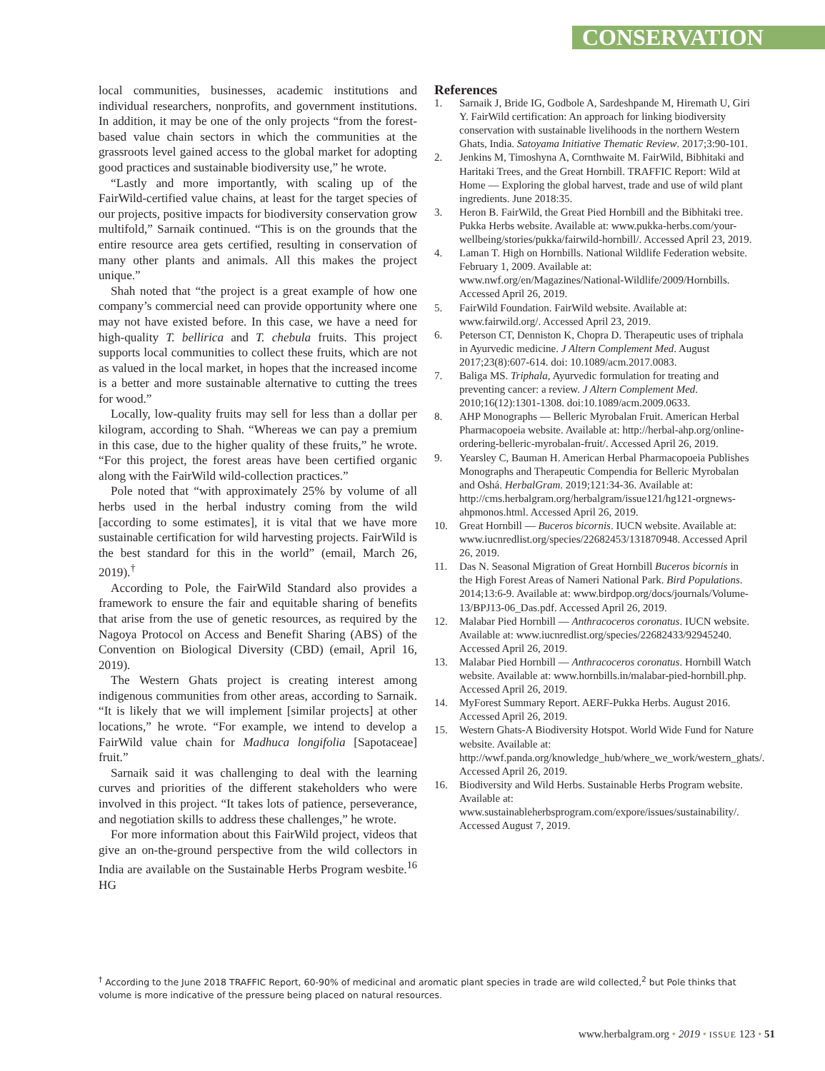CONSERVATION
local communities, businesses, academic institutions and individual researchers, nonprofits, and government institutions. In addition, it may be one of the only projects “from the forest-based value chain sectors in which the communities at the grassroots level gained access to the global market for adopting good practices and sustainable biodiversity use,” he wrote.
“Lastly and more importantly, with scaling up of the FairWild-certified value chains, at least for the target species of our projects, positive impacts for biodiversity conservation grow multifold,” Sarnaik continued. “This is on the grounds that the entire resource area gets certified, resulting in conservation of many other plants and animals. All this makes the project unique.”
Shah noted that “the project is a great example of how one company’s commercial need can provide opportunity where one may not have existed before. In this case, we have a need for high-quality T. bellirica and T. chebula fruits. This project supports local communities to collect these fruits, which are not as valued in the local market, in hopes that the increased income is a better and more sustainable alternative to cutting the trees for wood.”
Locally, low-quality fruits may sell for less than a dollar per kilogram, according to Shah. “Whereas we can pay a premium in this case, due to the higher quality of these fruits,” he wrote. “For this project, the forest areas have been certified organic along with the FairWild wild-collection practices.”
Pole noted that “with approximately 25% by volume of all herbs used in the herbal industry coming from the wild [according to some estimates], it is vital that we have more sustainable certification for wild harvesting projects. FairWild is the best standard for this in the world” (email, March 26, 2019).<sup>†</sup>
According to Pole, the FairWild Standard also provides a framework to ensure the fair and equitable sharing of benefits that arise from the use of genetic resources, as required by the Nagoya Protocol on Access and Benefit Sharing (ABS) of the Convention on Biological Diversity (CBD) (email, April 16, 2019).
The Western Ghats project is creating interest among indigenous communities from other areas, according to Sarnaik. “It is likely that we will implement [similar projects] at other locations,” he wrote. “For example, we intend to develop a FairWild value chain for Madhuca longifolia [Sapotaceae] fruit.”
Sarnaik said it was challenging to deal with the learning curves and priorities of the different stakeholders who were involved in this project. “It takes lots of patience, perseverance, and negotiation skills to address these challenges,” he wrote.
For more information about this FairWild project, videos that give an on-the-ground perspective from the wild collectors in India are available on the Sustainable Herbs Program wesbite.<sup>16</sup> HG
References
1. Sarnaik J, Bride IG, Godbole A, Sardeshpande M, Hiremath U, Giri Y. FairWild certification: An approach for linking biodiversity conservation with sustainable livelihoods in the northern Western Ghats, India. Satoyama Initiative Thematic Review. 2017;3:90-101.
2. Jenkins M, Timoshyna A, Cornthwaite M. FairWild, Bibhitaki and Haritaki Trees, and the Great Hornbill. TRAFFIC Report: Wild at Home — Exploring the global harvest, trade and use of wild plant ingredients. June 2018:35.
3. Heron B. FairWild, the Great Pied Hornbill and the Bibhitaki tree. Pukka Herbs website. Available at: www.pukka-herbs.com/your-wellbeing/stories/pukka/fairwild-hornbill/. Accessed April 23, 2019.
4. Laman T. High on Hornbills. National Wildlife Federation website. February 1, 2009. Available at: www.nwf.org/en/Magazines/National-Wildlife/2009/Hornbills. Accessed April 26, 2019.
5. FairWild Foundation. FairWild website. Available at: www.fairwild.org/. Accessed April 23, 2019.
6. Peterson CT, Denniston K, Chopra D. Therapeutic uses of triphala in Ayurvedic medicine. J Altern Complement Med. August 2017;23(8):607-614. doi: 10.1089/acm.2017.0083.
7. Baliga MS. Triphala, Ayurvedic formulation for treating and preventing cancer: a review. J Altern Complement Med. 2010;16(12):1301-1308. doi:10.1089/acm.2009.0633.
8. AHP Monographs — Belleric Myrobalan Fruit. American Herbal Pharmacopoeia website. Available at: http://herbal-ahp.org/online-ordering-belleric-myrobalan-fruit/. Accessed April 26, 2019.
9. Yearsley C, Bauman H. American Herbal Pharmacopoeia Publishes Monographs and Therapeutic Compendia for Belleric Myrobalan and Oshá. HerbalGram. 2019;121:34-36. Available at: http://cms.herbalgram.org/herbalgram/issue121/hg121-orgnews-ahpmonos.html. Accessed April 26, 2019.
10. Great Hornbill — Buceros bicornis. IUCN website. Available at: www.iucnredlist.org/species/22682453/131870948. Accessed April 26, 2019.
11. Das N. Seasonal Migration of Great Hornbill Buceros bicornis in the High Forest Areas of Nameri National Park. Bird Populations. 2014;13:6-9. Available at: www.birdpop.org/docs/journals/Volume-13/BPJ13-06_Das.pdf. Accessed April 26, 2019.
12. Malabar Pied Hornbill — Anthracoceros coronatus. IUCN website. Available at: www.iucnredlist.org/species/22682433/92945240. Accessed April 26, 2019.
13. Malabar Pied Hornbill — Anthracoceros coronatus. Hornbill Watch website. Available at: www.hornbills.in/malabar-pied-hornbill.php. Accessed April 26, 2019.
14. MyForest Summary Report. AERF-Pukka Herbs. August 2016. Accessed April 26, 2019.
15. Western Ghats-A Biodiversity Hotspot. World Wide Fund for Nature website. Available at: http://wwf.panda.org/knowledge_hub/where_we_work/western_ghats/. Accessed April 26, 2019.
16. Biodiversity and Wild Herbs. Sustainable Herbs Program website. Available at: www.sustainableherbsprogram.com/expore/issues/sustainability/. Accessed August 7, 2019.
<sup>†</sup> According to the June 2018 TRAFFIC Report, 60-90% of medicinal and aromatic plant species in trade are wild collected,<sup>2</sup> but Pole thinks that volume is more indicative of the pressure being placed on natural resources.
www.herbalgram.org • 2019 • ISSUE 123 • 51